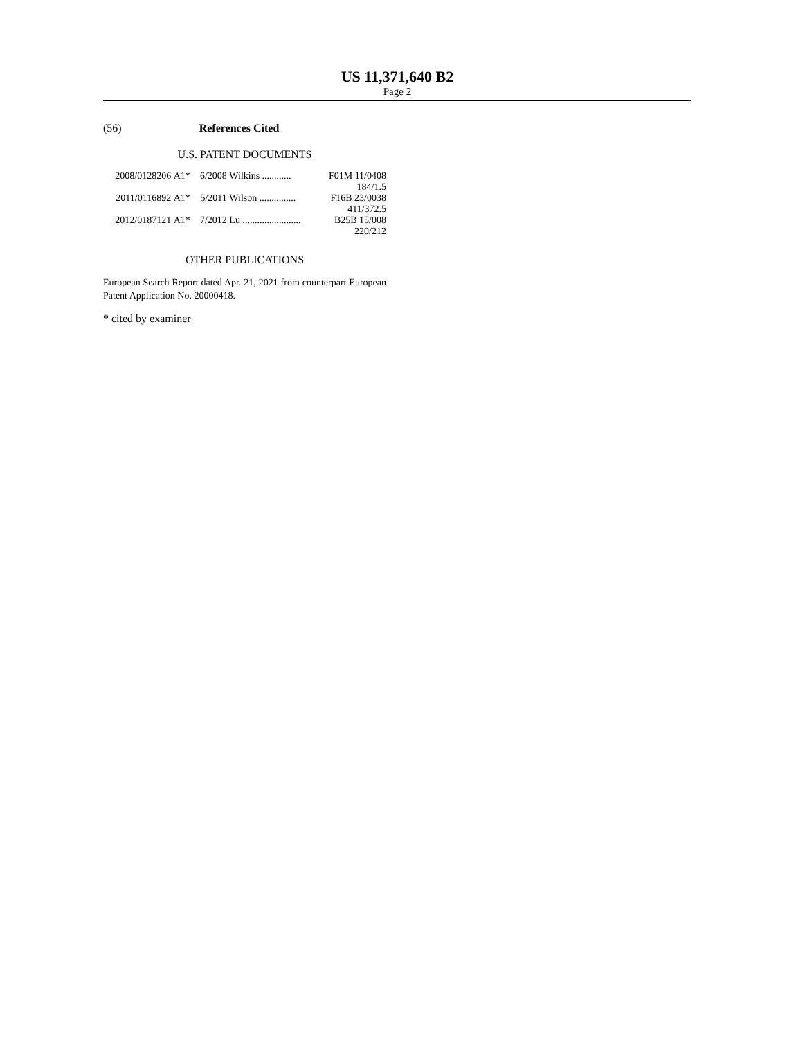US 11,371,640 B2
Page 2
(56) References Cited
U.S. PATENT DOCUMENTS
| 2008/0128206 | A1* | 6/2008 | Wilkins ............ | F01M 11/0408 |
| | | | | 184/1.5 |
| 2011/0116892 | A1* | 5/2011 | Wilson ............... | F16B 23/0038 |
| | | | | 411/372.5 |
| 2012/0187121 | A1* | 7/2012 | Lu ........................ | B25B 15/008 |
| | | | | 220/212 |
OTHER PUBLICATIONS
European Search Report dated Apr. 21, 2021 from counterpart European Patent Application No. 20000418.
* cited by examiner